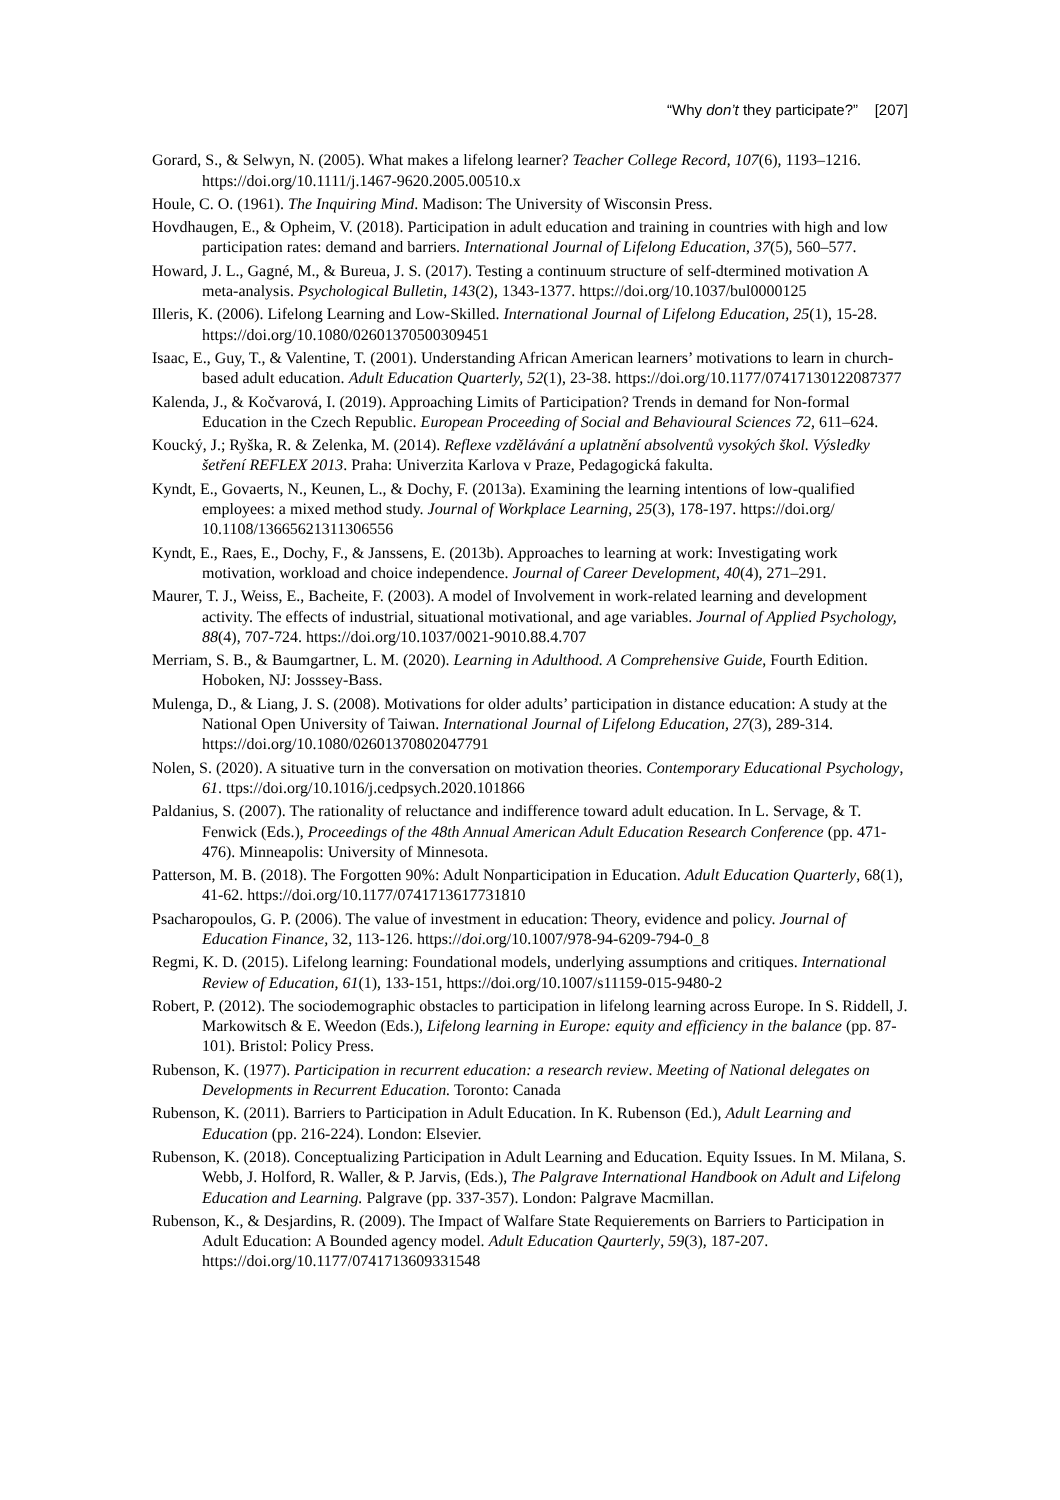“Why don’t they participate?” [207]
Gorard, S., & Selwyn, N. (2005). What makes a lifelong learner? Teacher College Record, 107(6), 1193–1216. https://doi.org/10.1111/j.1467-9620.2005.00510.x
Houle, C. O. (1961). The Inquiring Mind. Madison: The University of Wisconsin Press.
Hovdhaugen, E., & Opheim, V. (2018). Participation in adult education and training in countries with high and low participation rates: demand and barriers. International Journal of Lifelong Education, 37(5), 560–577.
Howard, J. L., Gagné, M., & Bureua, J. S. (2017). Testing a continuum structure of self-dtermined motivation A meta-analysis. Psychological Bulletin, 143(2), 1343-1377. https://doi.org/10.1037/bul0000125
Illeris, K. (2006). Lifelong Learning and Low-Skilled. International Journal of Lifelong Education, 25(1), 15-28. https://doi.org/10.1080/02601370500309451
Isaac, E., Guy, T., & Valentine, T. (2001). Understanding African American learners’ motivations to learn in church-based adult education. Adult Education Quarterly, 52(1), 23-38. https://doi.org/10.1177/07417130122087377
Kalenda, J., & Kočvarová, I. (2019). Approaching Limits of Participation? Trends in demand for Non-formal Education in the Czech Republic. European Proceeding of Social and Behavioural Sciences 72, 611–624.
Koucký, J.; Ryška, R. & Zelenka, M. (2014). Reflexe vzdělávání a uplatnění absolventů vysokých škol. Výsledky šetření REFLEX 2013. Praha: Univerzita Karlova v Praze, Pedagogická fakulta.
Kyndt, E., Govaerts, N., Keunen, L., & Dochy, F. (2013a). Examining the learning intentions of low-qualified employees: a mixed method study. Journal of Workplace Learning, 25(3), 178-197. https://doi.org/ 10.1108/13665621311306556
Kyndt, E., Raes, E., Dochy, F., & Janssens, E. (2013b). Approaches to learning at work: Investigating work motivation, workload and choice independence. Journal of Career Development, 40(4), 271–291.
Maurer, T. J., Weiss, E., Bacheite, F. (2003). A model of Involvement in work-related learning and development activity. The effects of industrial, situational motivational, and age variables. Journal of Applied Psychology, 88(4), 707-724. https://doi.org/10.1037/0021-9010.88.4.707
Merriam, S. B., & Baumgartner, L. M. (2020). Learning in Adulthood. A Comprehensive Guide, Fourth Edition. Hoboken, NJ: Josssey-Bass.
Mulenga, D., & Liang, J. S. (2008). Motivations for older adults’ participation in distance education: A study at the National Open University of Taiwan. International Journal of Lifelong Education, 27(3), 289-314. https://doi.org/10.1080/02601370802047791
Nolen, S. (2020). A situative turn in the conversation on motivation theories. Contemporary Educational Psychology, 61. ttps://doi.org/10.1016/j.cedpsych.2020.101866
Paldanius, S. (2007). The rationality of reluctance and indifference toward adult education. In L. Servage, & T. Fenwick (Eds.), Proceedings of the 48th Annual American Adult Education Research Conference (pp. 471-476). Minneapolis: University of Minnesota.
Patterson, M. B. (2018). The Forgotten 90%: Adult Nonparticipation in Education. Adult Education Quarterly, 68(1), 41-62. https://doi.org/10.1177/0741713617731810
Psacharopoulos, G. P. (2006). The value of investment in education: Theory, evidence and policy. Journal of Education Finance, 32, 113-126. https://doi.org/10.1007/978-94-6209-794-0_8
Regmi, K. D. (2015). Lifelong learning: Foundational models, underlying assumptions and critiques. International Review of Education, 61(1), 133-151, https://doi.org/10.1007/s11159-015-9480-2
Robert, P. (2012). The sociodemographic obstacles to participation in lifelong learning across Europe. In S. Riddell, J. Markowitsch & E. Weedon (Eds.), Lifelong learning in Europe: equity and efficiency in the balance (pp. 87-101). Bristol: Policy Press.
Rubenson, K. (1977). Participation in recurrent education: a research review. Meeting of National delegates on Developments in Recurrent Education. Toronto: Canada
Rubenson, K. (2011). Barriers to Participation in Adult Education. In K. Rubenson (Ed.), Adult Learning and Education (pp. 216-224). London: Elsevier.
Rubenson, K. (2018). Conceptualizing Participation in Adult Learning and Education. Equity Issues. In M. Milana, S. Webb, J. Holford, R. Waller, & P. Jarvis, (Eds.), The Palgrave International Handbook on Adult and Lifelong Education and Learning. Palgrave (pp. 337-357). London: Palgrave Macmillan.
Rubenson, K., & Desjardins, R. (2009). The Impact of Walfare State Requierements on Barriers to Participation in Adult Education: A Bounded agency model. Adult Education Qaurterly, 59(3), 187-207. https://doi.org/10.1177/0741713609331548